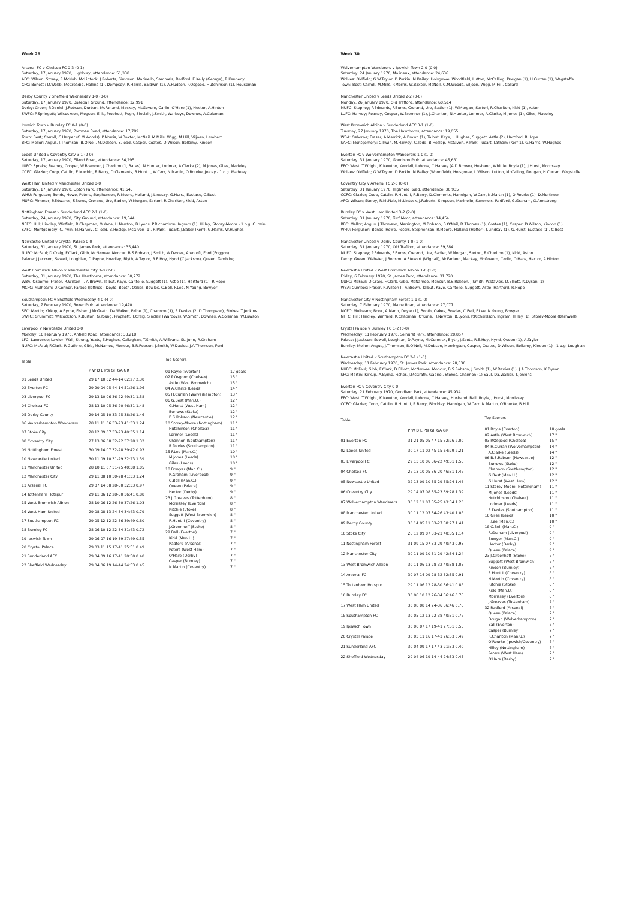Week 29
Arsenal FC v Chelsea FC 0-3 (0-1)
Saturday, 17 January 1970, Highbury, attendance: 51,338
AFC: Wilson; Storey, R.McNab, McLintock, J.Roberts, Simpson, Marinello, Sammels, Radford, E.Kelly (George), R.Kennedy
CFC: Bonetti; D.Webb, McCreadie, Hollins (1), Dempsey, R.Harris, Baldwin (1), A.Hudson, P.Osgood, Hutchinson (1), Houseman
Derby County v Sheffield Wednesday 1-0 (0-0)
Saturday, 17 January 1970, Baseball Ground, attendance: 32,991
Derby: Green; P.Daniel, J.Robson, Durban, McFarland, Mackay, McGovern, Carlin, O'Hare (1), Hector, A.Hinton
SWFC: P.Springett; Wilcockson, Megson, Ellis, Prophett, Pugh, Sinclair, J.Smith, Warboys, Downes, A.Coleman
Ipswich Town v Burnley FC 0-1 (0-0)
Saturday, 17 January 1970, Portman Road, attendance: 17,789
Town: Best; Carroll, C.Harper (C.M.Woods), P.Morris, W.Baxter, McNeil, M.Mills, Wigg, M.Hill, Viljoen, Lambert
BFC: Mellor; Angus, J.Thomson, B.O'Neil, M.Dobson, S.Todd, Casper, Coates, D.Wilson, Bellamy, Kindon
Leeds United v Coventry City 3-1 (2-0)
Saturday, 17 January 1970, Elland Road, attendance: 34,295
LUFC: Sprake; Reaney, Cooper, W.Bremner, J.Charlton (1, Bates), N.Hunter, Lorimer, A.Clarke (2), M.Jones, Giles, Madeley
CCFC: Glazier; Coop, Cattlin, E.Machin, R.Barry, D.Clements, R.Hunt II, W.Carr, N.Martin, O'Rourke, Joicey - 1 o.g. Madeley
West Ham United v Manchester United 0-0
Saturday, 17 January 1970, Upton Park, attendance: 41,643
WHU: Ferguson; Bonds, Howe, Peters, Stephenson, R.Moore, Holland, J.Lindsay, G.Hurst, Eustace, C.Best
MUFC: Rimmer; P.Edwards, F.Burns, Crerand, Ure, Sadler, W.Morgan, Sartori, R.Charlton, Kidd, Aston
Nottingham Forest v Sunderland AFC 2-1 (1-0)
Saturday, 24 January 1970, City Ground, attendance: 19,544
NFFC: Hill; Hindley, Winfield, R.Chapman, O'Kane, H.Newton, B.Lyons, P.Richardson, Ingram (1), Hilley, Storey-Moore - 1 o.g. C.Irwin
SAFC: Montgomery; C.Irwin, M.Harvey, C.Todd, B.Heslop, McGiven (1), R.Park, Tueart, J.Baker (Kerr), G.Harris, W.Hughes
Newcastle United v Crystal Palace 0-0
Saturday, 31 January 1970, St. James Park, attendance: 35,440
NUFC: McFaul; D.Craig, F.Clark, Gibb, McNamee, Moncur, B.S.Robson, J.Smith, W.Davies, Arentoft, Ford (Foggon)
Palace: J.Jackson; Sewell, Loughlan, D.Payne, Hoadley, Blyth, A.Taylor, R.E.Hoy, Hynd (C.Jackson), Queen, Tambling
West Bromwich Albion v Manchester City 3-0 (2-0)
Saturday, 31 January 1970, The Hawthorns, attendance: 30,772
WBA: Osborne; Fraser, R.Wilson II, A.Brown, Talbut, Kaye, Cantello, Suggett (1), Astle (1), Hartford (1), R.Hope
MCFC: Mulhearn; D.Connor, Pardoe (Jeffries), Doyle, Booth, Oakes, Bowles, C.Bell, F.Lee, N.Young, Bowyer
Southampton FC v Sheffield Wednesday 4-0 (4-0)
Saturday, 7 February 1970, Roker Park, attendance: 19,470
SFC: Martin; Kirkup, A.Byrne, Fisher, J.McGrath, Da.Walker, Paine (1), Channon (1), R.Davies (2, D.Thompson), Stokes, T.Jenkins
SWFC: Grummitt; Wilcockson, K.Burton, G.Young, Prophett, T.Craig, Sinclair (Warboys), W.Smith, Downes, A.Coleman, W.Lawson
Liverpool v Newcastle United 0-0
Monday, 16 February 1970, Anfield Road, attendance: 38,218
LFC: Lawrence; Lawler, Wall, Strong, Yeats, E.Hughes, Callaghan, T.Smith, A.W.Evans, St. John, R.Graham
NUFC: McFaul; F.Clark, R.Guthrie, Gibb, McNamee, Moncur, B.R.Robson, J.Smith, W.Davies, J.A.Thomson, Ford
| Table | |
| --- | --- |
| | P W D L Pts GF GA GR |
| 01 Leeds United | 29 17 10 02 44-14 62:27 2.30 |
| 02 Everton FC | 29 20 04 05 44-14 51:26 1.96 |
| 03 Liverpool FC | 29 13 10 06 36-22 49:31 1.58 |
| 04 Chelsea FC | 28 13 10 05 36-20 46:31 1.48 |
| 05 Derby County | 29 14 05 10 33-25 38:26 1.46 |
| 06 Wolverhampton Wanderers | 28 11 11 06 33-23 41:33 1.24 |
| 07 Stoke City | 28 12 09 07 33-23 40:35 1.14 |
| 08 Coventry City | 27 13 06 08 32-22 37:28 1.32 |
| 09 Nottingham Forest | 30 09 14 07 32-28 39:42 0.93 |
| 10 Newcastle United | 30 11 09 10 31-29 32:23 1.39 |
| 11 Manchester United | 28 10 11 07 31-25 40:38 1.05 |
| 12 Manchester City | 29 11 08 10 30-28 41:33 1.24 |
| 13 Arsenal FC | 29 07 14 08 28-30 32:33 0.97 |
| 14 Tottenham Hotspur | 29 11 06 12 28-30 36:41 0.88 |
| 15 West Bromwich Albion | 28 10 06 12 26-30 37:26 1.03 |
| 16 West Ham United | 29 08 08 13 24-34 34:43 0.79 |
| 17 Southampton FC | 29 05 12 12 22-36 39:49 0.80 |
| 18 Burnley FC | 28 06 10 12 22-34 31:43 0.72 |
| 19 Ipswich Town | 29 06 07 16 19-39 27:49 0.55 |
| 20 Crystal Palace | 29 03 11 15 17-41 25:51 0.49 |
| 21 Sunderland AFC | 29 04 09 16 17-41 20:50 0.40 |
| 22 Sheffield Wednesday | 29 04 06 19 14-44 24:53 0.45 |
| Top Scorers | |
| --- | --- |
| 01 Royle (Everton) | 17 goals |
| 02 P.Osgood (Chelsea) | 15 " |
| Astle (West Bromwich) | 15 " |
| 04 A.Clarke (Leeds) | 14 " |
| 05 H.Curran (Wolverhampton) | 13 " |
| 06 G.Best (Man.U.) | 12 " |
| G.Hurst (West Ham) | 12 " |
| Burrows (Stoke) | 12 " |
| B.S.Robson (Newcastle) | 12 " |
| 10 Storey-Moore (Nottingham) | 11 " |
| Hutchinson (Chelsea) | 11 " |
| Lorimer (Leeds) | 11 " |
| Channon (Southampton) | 11 " |
| R.Davies (Southampton) | 11 " |
| 15 F.Lee (Man.C.) | 10 " |
| M.Jones (Leeds) | 10 " |
| Giles (Leeds) | 10 " |
| 18 Bowyer (Man.C.) | 9 " |
| R.Graham (Liverpool) | 9 " |
| C.Bell (Man.C.) | 9 " |
| Queen (Palace) | 9 " |
| Hector (Derby) | 9 " |
| 23 J.Greaves (Tottenham) | 8 " |
| Morrissey (Everton) | 8 " |
| Ritchie (Stoke) | 8 " |
| Suggett (West Bromwich) | 8 " |
| R.Hunt II (Coventry) | 8 " |
| J.Greenhoff (Stoke) | 8 " |
| 29 Ball (Everton) | 7 " |
| Kidd (Man.U.) | 7 " |
| Radford (Arsenal) | 7 " |
| Peters (West Ham) | 7 " |
| O'Hare (Derby) | 7 " |
| Casper (Burnley) | 7 " |
| N.Martin (Coventry) | 7 " |
Week 30
Wolverhampton Wanderers v Ipswich Town 2-0 (0-0)
Saturday, 24 January 1970, Molineux, attendance: 24,636
Wolves: Oldfield; G.W.Taylor, D.Parkin, M.Bailey, Holsgrove, Woodfield, Lutton, McCalliog, Dougan (1), H.Curran (1), Wagstaffe
Town: Best; Carroll, M.Mills, P.Morris, W.Baxter, McNeil, C.M.Woods, Viljoen, Wigg, M.Hill, Collard
Manchester United v Leeds United 2-2 (0-0)
Monday, 26 January 1970, Old Trafford, attendance: 60,514
MUFC: Stepney; P.Edwards, F.Burns, Crerand, Ure, Sadler (1), W.Morgan, Sartori, R.Charlton, Kidd (1), Aston
LUFC: Harvey; Reaney, Cooper, W.Bremner (1), J.Charlton, N.Hunter, Lorimer, A.Clarke, M.Jones (1), Giles, Madeley
West Bromwich Albion v Sunderland AFC 3-1 (1-0)
Tuesday, 27 January 1970, The Hawthorns, attendance: 19,055
WBA: Osborne; Fraser, A.Merrick, A.Brown (1), Talbut, Kaye, L.Hughes, Suggett, Astle (2), Hartford, R.Hope
SAFC: Montgomery; C.Irwin, M.Harvey, C.Todd, B.Heslop, McGiven, R.Park, Tueart, Latham (Kerr 1), G.Harris, W.Hughes
Everton FC v Wolverhampton Wanderers 1-0 (1-0)
Saturday, 31 January 1970, Goodison Park, attendance: 45,681
EFC: West; T.Wright, K.Newton, Kendall, Labone, C.Harvey (A.D.Brown), Husband, Whittle, Royle (1), J.Hurst, Morrissey
Wolves: Oldfield; G.W.Taylor, D.Parkin, M.Bailey (Woodfield), Holsgrove, L.Wilson, Lutton, McCalliog, Dougan, H.Curran, Wagstaffe
Coventry City v Arsenal FC 2-0 (0-0)
Saturday, 31 January 1970, Highfield Road, attendance: 30,935
CCFC: Glazier; Coop, Cattlin, R.Hunt II, R.Barry, D.Clements, Hannigan, W.Carr, N.Martin (1), O'Rourke (1), D.Mortimer
AFC: Wilson; Storey, R.McNab, McLintock, J.Roberts, Simpson, Marinello, Sammels, Radford, G.Graham, G.Armstrong
Burnley FC v West Ham United 3-2 (2-0)
Saturday, 31 January 1970, Turf Moor, attendance: 14,454
BFC: Mellor; Angus, J.Thomson, Merrington, M.Dobson, B.O'Neil, D.Thomas (1), Coates (1), Casper, D.Wilson, Kindon (1)
WHU: Ferguson; Bonds, Howe, Peters, Stephenson, R.Moore, Holland (Heffer), J.Lindsay (1), G.Hurst, Eustace (1), C.Best
Manchester United v Derby County 1-0 (1-0)
Saturday, 31 January 1970, Old Trafford, attendance: 59,584
MUFC: Stepney; P.Edwards, F.Burns, Crerand, Ure, Sadler, W.Morgan, Sartori, R.Charlton (1), Kidd, Aston
Derby: Green; Webster, J.Robson, A.Stewart (Wignall), McFarland, Mackay, McGovern, Carlin, O'Hare, Hector, A.Hinton
Newcastle United v West Bromwich Albion 1-0 (1-0)
Friday, 6 February 1970, St. James Park, attendance: 31,720
NUFC: McFaul; D.Craig, F.Clark, Gibb, McNamee, Moncur, B.S.Robson, J.Smith, W.Davies, D.Elliott, K.Dyson (1)
WBA: Cumbes; Fraser, R.Wilson II, A.Brown, Talbut, Kaye, Cantello, Suggett, Astle, Hartford, R.Hope
Manchester City v Nottingham Forest 1-1 (1-0)
Saturday, 7 February 1970, Maine Road, attendance: 27,077
MCFC: Mulhearn; Book, A.Mann, Doyle (1), Booth, Oakes, Bowles, C.Bell, F.Lee, N.Young, Bowyer
NFFC: Hill; Hindley, Winfield, R.Chapman, O'Kane, H.Newton, B.Lyons, P.Richardson, Ingram, Hilley (1), Storey-Moore (Barnwell)
Crystal Palace v Burnley FC 1-2 (0-0)
Wednesday, 11 February 1970, Selhurst Park, attendance: 20,857
Palace: J.Jackson; Sewell, Loughlan, D.Payne, McCormick, Blyth, J.Scott, R.E.Hoy, Hynd, Queen (1), A.Taylor
Burnley: Mellor; Angus, J.Thomson, B.O'Neil, M.Dobson, Merrington, Casper, Coates, D.Wilson, Bellamy, Kindon (1) - 1 o.g. Loughlan
Newcastle United v Southampton FC 2-1 (1-0)
Wednesday, 11 February 1970, St. James Park, attendance: 28,830
NUFC: McFaul; Gibb, F.Clark, D.Elliott, McNamee, Moncur, B.S.Robson, J.Smith (1), W.Davies (1), J.A.Thomson, K.Dyson
SFC: Martin; Kirkup, A.Byrne, Fisher, J.McGrath, Gabriel, Stokes, Channon (1) Saul, Da.Walker, T.Jenkins
Everton FC v Coventry City 0-0
Saturday, 21 February 1970, Goodison Park, attendance: 45,934
EFC: West; T.Wright, K.Newton, Kendall, Labone, C.Harvey, Husband, Ball, Royle, J.Hurst, Morrissey
CCFC: Glazier; Coop, Cattlin, R.Hunt II, R.Barry, Blockley, Hannigan, W.Carr, N.Martin, O'Rourke, B.Hill
| Table | |
| --- | --- |
| | P W D L Pts GF GA GR |
| 01 Everton FC | 31 21 05 05 47-15 52:26 2.00 |
| 02 Leeds United | 30 17 11 02 45-15 64:29 2.21 |
| 03 Liverpool FC | 29 13 10 06 36-22 49:31 1.58 |
| 04 Chelsea FC | 28 13 10 05 36-20 46:31 1.48 |
| 05 Newcastle United | 32 13 09 10 35-29 35:24 1.46 |
| 06 Coventry City | 29 14 07 08 35-23 39:28 1.39 |
| 07 Wolverhampton Wanderers | 30 12 11 07 35-25 43:34 1.26 |
| 08 Manchester United | 30 11 12 07 34-26 43:40 1.08 |
| 09 Derby County | 30 14 05 11 33-27 38:27 1.41 |
| 10 Stoke City | 28 12 09 07 33-23 40:35 1.14 |
| 11 Nottingham Forest | 31 09 15 07 33-29 40:43 0.93 |
| 12 Manchester City | 30 11 09 10 31-29 42:34 1.24 |
| 13 West Bromwich Albion | 30 11 06 13 28-32 40:38 1.05 |
| 14 Arsenal FC | 30 07 14 09 28-32 32:35 0.91 |
| 15 Tottenham Hotspur | 29 11 06 12 28-30 36:41 0.88 |
| 16 Burnley FC | 30 08 10 12 26-34 36:46 0.78 |
| 17 West Ham United | 30 08 08 14 24-36 36:46 0.78 |
| 18 Southampton FC | 30 05 12 13 22-38 40:51 0.78 |
| 19 Ipswich Town | 30 06 07 17 19-41 27:51 0.53 |
| 20 Crystal Palace | 30 03 11 16 17-43 26:53 0.49 |
| 21 Sunderland AFC | 30 04 09 17 17-43 21:53 0.40 |
| 22 Sheffield Wednesday | 29 04 06 19 14-44 24:53 0.45 |
| Top Scorers | |
| --- | --- |
| 01 Royle (Everton) | 18 goals |
| 02 Astle (West Bromwich) | 17 " |
| 03 P.Osgood (Chelsea) | 15 " |
| 04 H.Curran (Wolverhampton) | 14 " |
| A.Clarke (Leeds) | 14 " |
| 06 B.S.Robson (Newcastle) | 12 " |
| Burrows (Stoke) | 12 " |
| Channon (Southampton) | 12 " |
| G.Best (Man.U.) | 12 " |
| G.Hurst (West Ham) | 12 " |
| 11 Storey-Moore (Nottingham) | 11 " |
| M.Jones (Leeds) | 11 " |
| Hutchinson (Chelsea) | 11 " |
| Lorimer (Leeds) | 11 " |
| R.Davies (Southampton) | 11 " |
| 16 Giles (Leeds) | 10 " |
| F.Lee (Man.C.) | 10 " |
| 18 C.Bell (Man.C.) | 9 " |
| R.Graham (Liverpool) | 9 " |
| Bowyer (Man.C.) | 9 " |
| Hector (Derby) | 9 " |
| Queen (Palace) | 9 " |
| 23 J.Greenhoff (Stoke) | 8 " |
| Suggett (West Bromwich) | 8 " |
| Kindon (Burnley) | 8 " |
| R.Hunt II (Coventry) | 8 " |
| N.Martin (Coventry) | 8 " |
| Ritchie (Stoke) | 8 " |
| Kidd (Man.U.) | 8 " |
| Morrissey (Everton) | 8 " |
| J.Greaves (Tottenham) | 8 " |
| 32 Radford (Arsenal) | 7 " |
| Queen (Palace) | 7 " |
| Dougan (Wolverhampton) | 7 " |
| Ball (Everton) | 7 " |
| Casper (Burnley) | 7 " |
| R.Charlton (Man.U.) | 7 " |
| O'Rourke (Ipswich/Coventry) | 7 " |
| Hilley (Nottingham) | 7 " |
| Peters (West Ham) | 7 " |
| O'Hare (Derby) | 7 " |